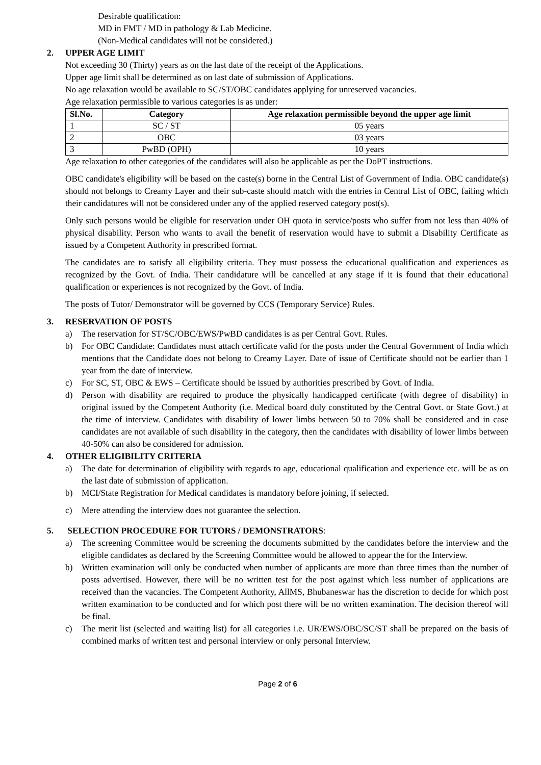Desirable qualification:
MD in FMT / MD in pathology & Lab Medicine.
(Non-Medical candidates will not be considered.)
2. UPPER AGE LIMIT
Not exceeding 30 (Thirty) years as on the last date of the receipt of the Applications.
Upper age limit shall be determined as on last date of submission of Applications.
No age relaxation would be available to SC/ST/OBC candidates applying for unreserved vacancies.
Age relaxation permissible to various categories is as under:
| Sl.No. | Category | Age relaxation permissible beyond the upper age limit |
| --- | --- | --- |
| 1 | SC / ST | 05 years |
| 2 | OBC | 03 years |
| 3 | PwBD (OPH) | 10 years |
Age relaxation to other categories of the candidates will also be applicable as per the DoPT instructions.
OBC candidate's eligibility will be based on the caste(s) borne in the Central List of Government of India. OBC candidate(s) should not belongs to Creamy Layer and their sub-caste should match with the entries in Central List of OBC, failing which their candidatures will not be considered under any of the applied reserved category post(s).
Only such persons would be eligible for reservation under OH quota in service/posts who suffer from not less than 40% of physical disability. Person who wants to avail the benefit of reservation would have to submit a Disability Certificate as issued by a Competent Authority in prescribed format.
The candidates are to satisfy all eligibility criteria. They must possess the educational qualification and experiences as recognized by the Govt. of India. Their candidature will be cancelled at any stage if it is found that their educational qualification or experiences is not recognized by the Govt. of India.
The posts of Tutor/ Demonstrator will be governed by CCS (Temporary Service) Rules.
3. RESERVATION OF POSTS
a) The reservation for ST/SC/OBC/EWS/PwBD candidates is as per Central Govt. Rules.
b) For OBC Candidate: Candidates must attach certificate valid for the posts under the Central Government of India which mentions that the Candidate does not belong to Creamy Layer. Date of issue of Certificate should not be earlier than 1 year from the date of interview.
c) For SC, ST, OBC & EWS – Certificate should be issued by authorities prescribed by Govt. of India.
d) Person with disability are required to produce the physically handicapped certificate (with degree of disability) in original issued by the Competent Authority (i.e. Medical board duly constituted by the Central Govt. or State Govt.) at the time of interview. Candidates with disability of lower limbs between 50 to 70% shall be considered and in case candidates are not available of such disability in the category, then the candidates with disability of lower limbs between 40-50% can also be considered for admission.
4. OTHER ELIGIBILITY CRITERIA
a) The date for determination of eligibility with regards to age, educational qualification and experience etc. will be as on the last date of submission of application.
b) MCI/State Registration for Medical candidates is mandatory before joining, if selected.
c) Mere attending the interview does not guarantee the selection.
5. SELECTION PROCEDURE FOR TUTORS / DEMONSTRATORS:
a) The screening Committee would be screening the documents submitted by the candidates before the interview and the eligible candidates as declared by the Screening Committee would be allowed to appear the for the Interview.
b) Written examination will only be conducted when number of applicants are more than three times than the number of posts advertised. However, there will be no written test for the post against which less number of applications are received than the vacancies. The Competent Authority, AllMS, Bhubaneswar has the discretion to decide for which post written examination to be conducted and for which post there will be no written examination. The decision thereof will be final.
c) The merit list (selected and waiting list) for all categories i.e. UR/EWS/OBC/SC/ST shall be prepared on the basis of combined marks of written test and personal interview or only personal Interview.
Page 2 of 6